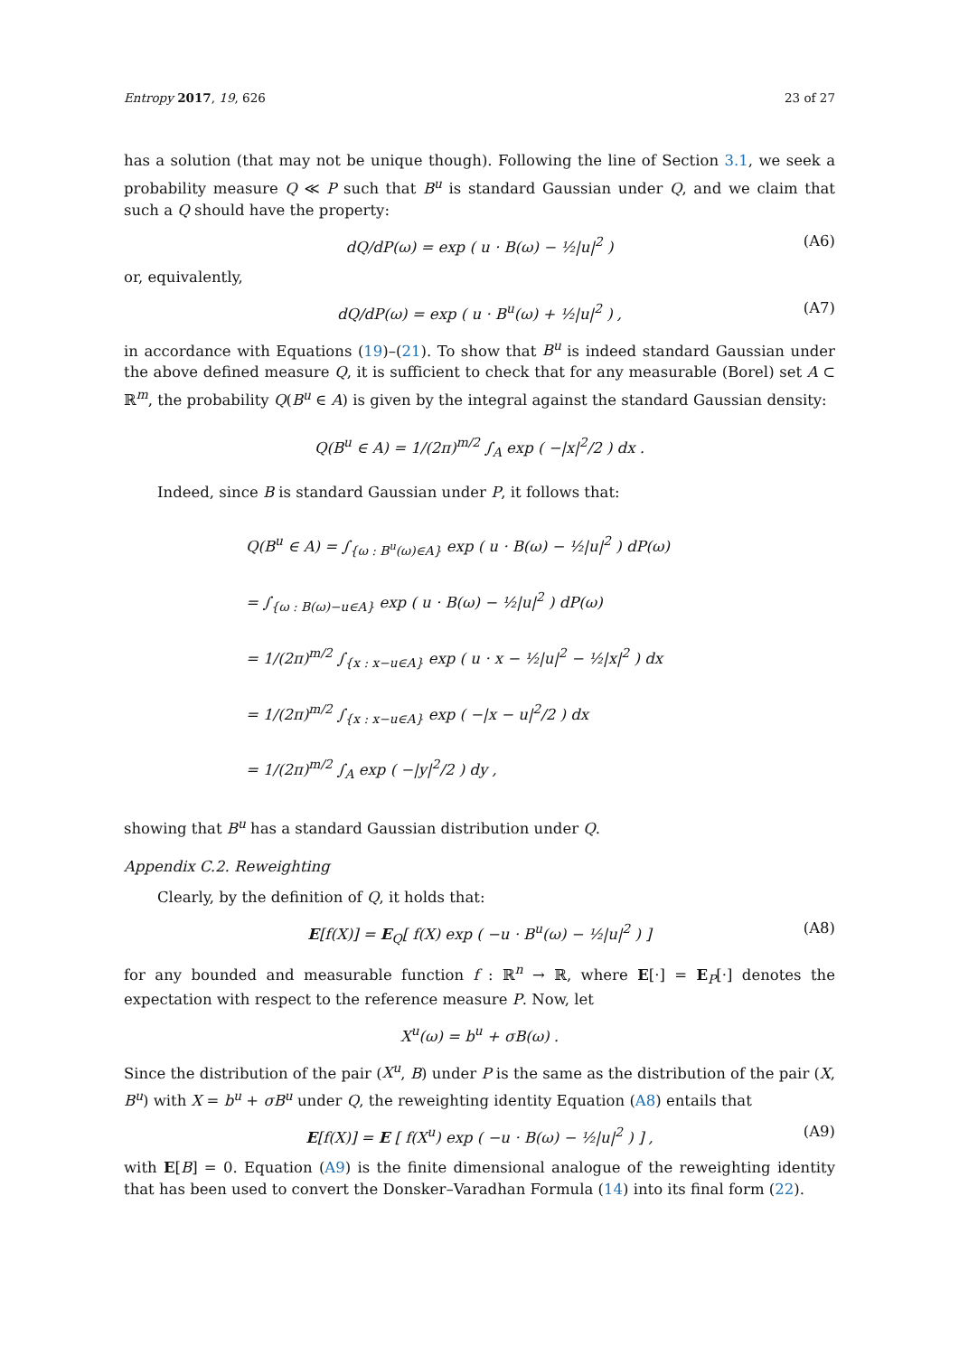Entropy 2017, 19, 626 23 of 27
has a solution (that may not be unique though). Following the line of Section 3.1, we seek a probability measure Q ≪ P such that B<sup>u</sup> is standard Gaussian under Q, and we claim that such a Q should have the property:
dQ/dP(ω) = exp ( u · B(ω) − ½|u|<sup>2</sup> ) (A6)
or, equivalently,
dQ/dP(ω) = exp ( u · B<sup>u</sup>(ω) + ½|u|<sup>2</sup> ) , (A7)
in accordance with Equations (19)–(21). To show that B<sup>u</sup> is indeed standard Gaussian under the above defined measure Q, it is sufficient to check that for any measurable (Borel) set A ⊂ ℝ<sup>m</sup>, the probability Q(B<sup>u</sup> ∈ A) is given by the integral against the standard Gaussian density:
Q(B<sup>u</sup> ∈ A) = 1/(2π)<sup>m/2</sup> ∫<sub>A</sub> exp ( −|x|<sup>2</sup>/2 ) dx .
Indeed, since B is standard Gaussian under P, it follows that:
Q(B<sup>u</sup> ∈ A) = ∫<sub>{ω : B<sup>u</sup>(ω)∈A}</sub> exp ( u · B(ω) − ½|u|<sup>2</sup> ) dP(ω)
= ∫<sub>{ω : B(ω)−u∈A}</sub> exp ( u · B(ω) − ½|u|<sup>2</sup> ) dP(ω)
= 1/(2π)<sup>m/2</sup> ∫<sub>{x : x−u∈A}</sub> exp ( u · x − ½|u|<sup>2</sup> − ½|x|<sup>2</sup> ) dx
= 1/(2π)<sup>m/2</sup> ∫<sub>{x : x−u∈A}</sub> exp ( −|x − u|<sup>2</sup>/2 ) dx
= 1/(2π)<sup>m/2</sup> ∫<sub>A</sub> exp ( −|y|<sup>2</sup>/2 ) dy ,
showing that B<sup>u</sup> has a standard Gaussian distribution under Q.
Appendix C.2. Reweighting
Clearly, by the definition of Q, it holds that:
E[f(X)] = E<sub>Q</sub>[ f(X) exp ( −u · B<sup>u</sup>(ω) − ½|u|<sup>2</sup> ) ] (A8)
for any bounded and measurable function f : ℝ<sup>n</sup> → ℝ, where E[·] = E<sub>P</sub>[·] denotes the expectation with respect to the reference measure P. Now, let
X<sup>u</sup>(ω) = b<sup>u</sup> + σB(ω) .
Since the distribution of the pair (X<sup>u</sup>, B) under P is the same as the distribution of the pair (X, B<sup>u</sup>) with X = b<sup>u</sup> + σB<sup>u</sup> under Q, the reweighting identity Equation (A8) entails that
E[f(X)] = E [ f(X<sup>u</sup>) exp ( −u · B(ω) − ½|u|<sup>2</sup> ) ] , (A9)
with E[B] = 0. Equation (A9) is the finite dimensional analogue of the reweighting identity that has been used to convert the Donsker–Varadhan Formula (14) into its final form (22).